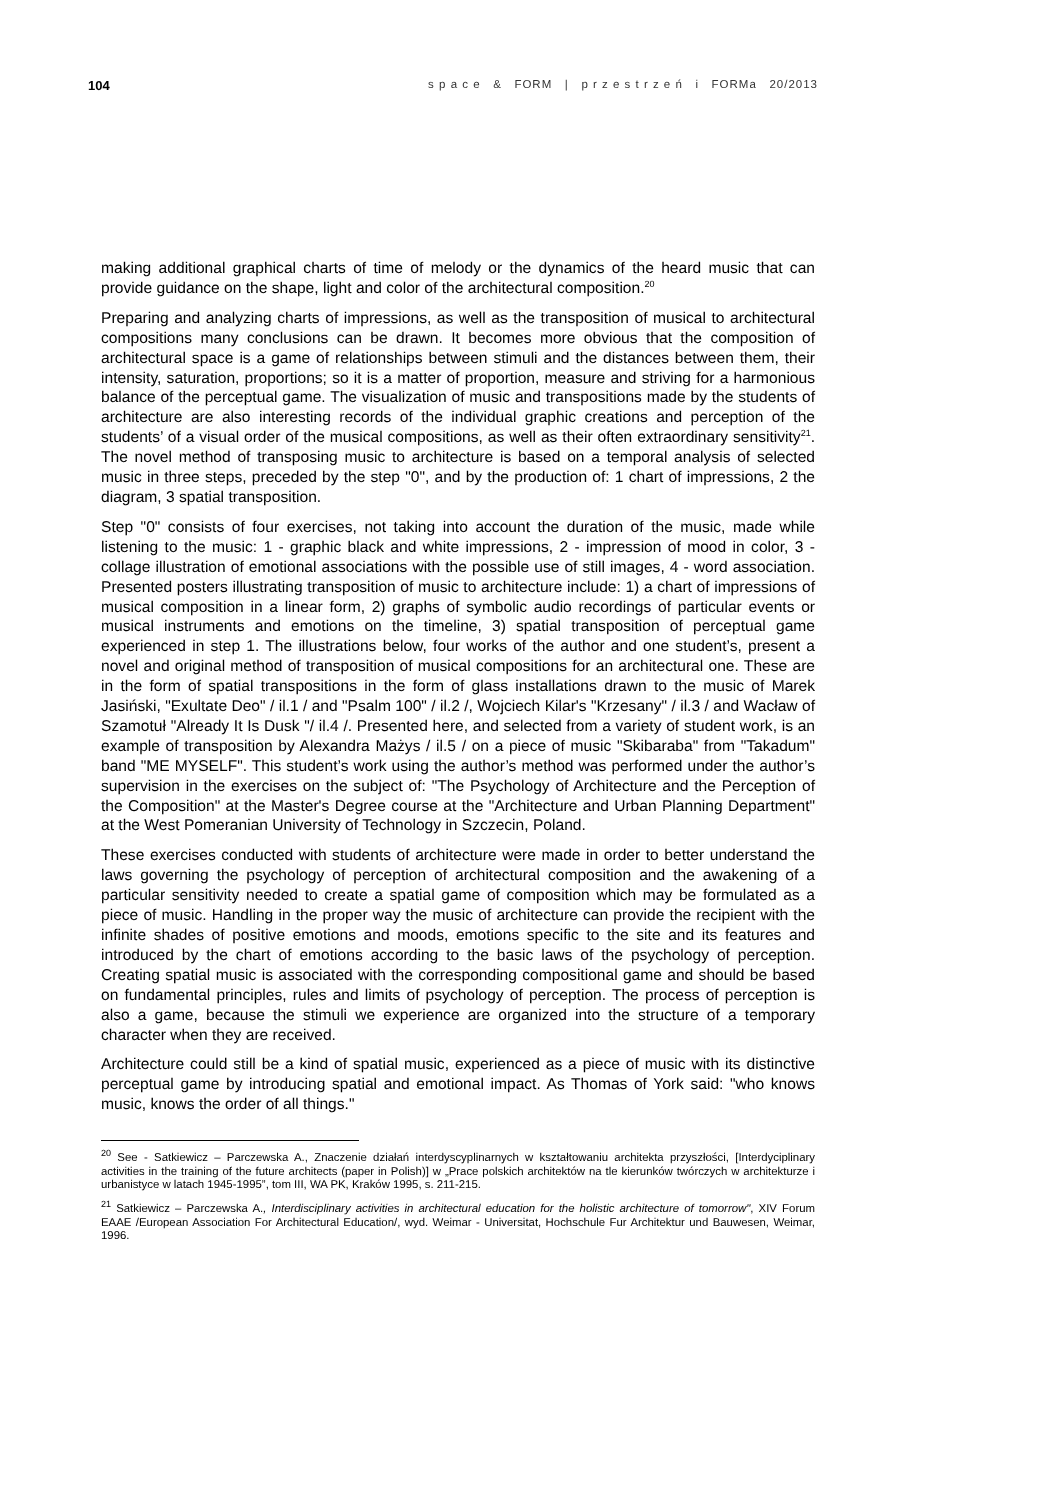104
s p a c e & FORM | p r z e s t r z e ń i FORMa 20/2013
making additional graphical charts of time of melody or the dynamics of the heard music that can provide guidance on the shape, light and color of the architectural composition.<sup>20</sup>
Preparing and analyzing charts of impressions, as well as the transposition of musical to architectural compositions many conclusions can be drawn. It becomes more obvious that the composition of architectural space is a game of relationships between stimuli and the distances between them, their intensity, saturation, proportions; so it is a matter of proportion, measure and striving for a harmonious balance of the perceptual game. The visualization of music and transpositions made by the students of architecture are also interesting records of the individual graphic creations and perception of the students’ of a visual order of the musical compositions, as well as their often extraordinary sensitivity<sup>21</sup>. The novel method of transposing music to architecture is based on a temporal analysis of selected music in three steps, preceded by the step "0", and by the production of: 1 chart of impressions, 2 the diagram, 3 spatial transposition.
Step "0" consists of four exercises, not taking into account the duration of the music, made while listening to the music: 1 - graphic black and white impressions, 2 - impression of mood in color, 3 - collage illustration of emotional associations with the possible use of still images, 4 - word association. Presented posters illustrating transposition of music to architecture include: 1) a chart of impressions of musical composition in a linear form, 2) graphs of symbolic audio recordings of particular events or musical instruments and emotions on the timeline, 3) spatial transposition of perceptual game experienced in step 1. The illustrations below, four works of the author and one student’s, present a novel and original method of transposition of musical compositions for an architectural one. These are in the form of spatial transpositions in the form of glass installations drawn to the music of Marek Jasiński, "Exultate Deo" / il.1 / and "Psalm 100" / il.2 /, Wojciech Kilar's "Krzesany" / il.3 / and Wacław of Szamotuł "Already It Is Dusk "/ il.4 /. Presented here, and selected from a variety of student work, is an example of transposition by Alexandra Mażys / il.5 / on a piece of music "Skibaraba" from "Takadum" band "ME MYSELF". This student’s work using the author’s method was performed under the author’s supervision in the exercises on the subject of: "The Psychology of Architecture and the Perception of the Composition" at the Master's Degree course at the "Architecture and Urban Planning Department" at the West Pomeranian University of Technology in Szczecin, Poland.
These exercises conducted with students of architecture were made in order to better understand the laws governing the psychology of perception of architectural composition and the awakening of a particular sensitivity needed to create a spatial game of composition which may be formulated as a piece of music. Handling in the proper way the music of architecture can provide the recipient with the infinite shades of positive emotions and moods, emotions specific to the site and its features and introduced by the chart of emotions according to the basic laws of the psychology of perception. Creating spatial music is associated with the corresponding compositional game and should be based on fundamental principles, rules and limits of psychology of perception. The process of perception is also a game, because the stimuli we experience are organized into the structure of a temporary character when they are received.
Architecture could still be a kind of spatial music, experienced as a piece of music with its distinctive perceptual game by introducing spatial and emotional impact. As Thomas of York said: "who knows music, knows the order of all things."
<sup>20</sup> See - Satkiewicz – Parczewska A., Znaczenie działań interdyscyplinarnych w kształtowaniu architekta przyszłości, [Interdyciplinary activities in the training of the future architects (paper in Polish)] w „Prace polskich architektów na tle kierunków twórczych w architekturze i urbanistyce w latach 1945-1995”, tom III, WA PK, Kraków 1995, s. 211-215.
<sup>21</sup> Satkiewicz – Parczewska A., Interdisciplinary activities in architectural education for the holistic architecture of tomorrow", XIV Forum EAAE /European Association For Architectural Education/, wyd. Weimar - Universitat, Hochschule Fur Architektur und Bauwesen, Weimar, 1996.